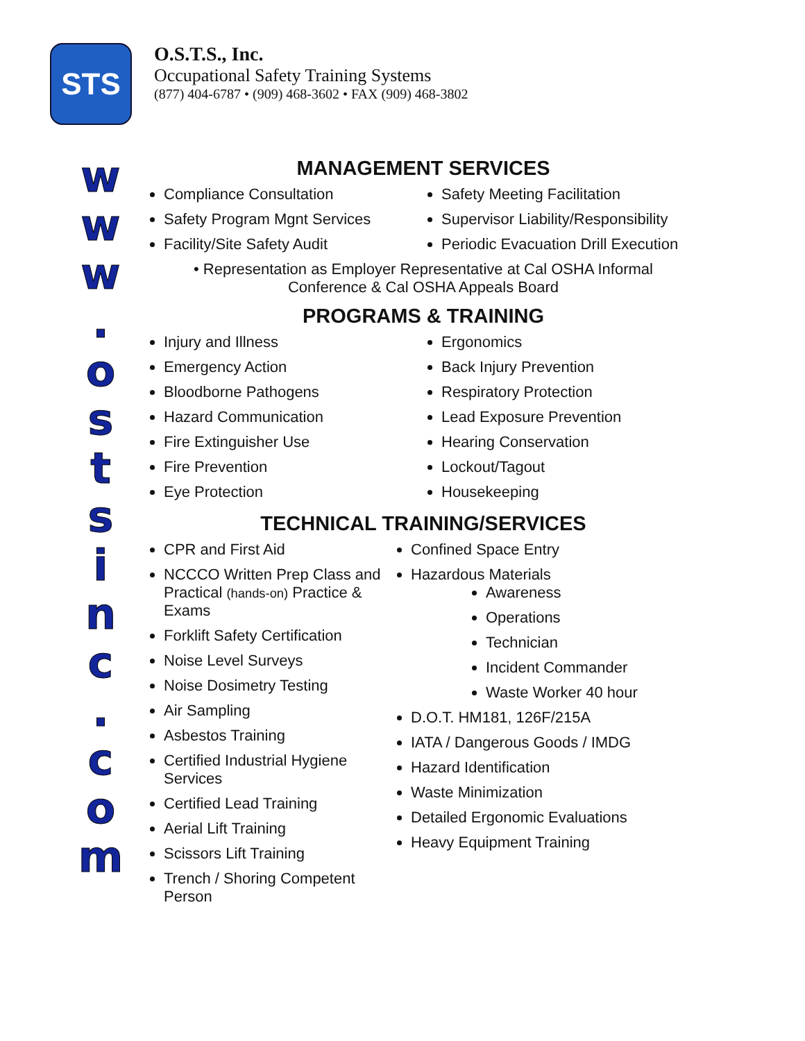STS
O.S.T.S., Inc.
Occupational Safety Training Systems
(877) 404-6787 • (909) 468-3602 • FAX (909) 468-3802
w
w
w
.
o
s
t
s
i
n
c
.
c
o
m
MANAGEMENT SERVICES
Compliance Consultation
Safety Program Mgnt Services
Facility/Site Safety Audit
Safety Meeting Facilitation
Supervisor Liability/Responsibility
Periodic Evacuation Drill Execution
• Representation as Employer Representative at Cal OSHA Informal
Conference & Cal OSHA Appeals Board
PROGRAMS & TRAINING
Injury and Illness
Emergency Action
Bloodborne Pathogens
Hazard Communication
Fire Extinguisher Use
Fire Prevention
Eye Protection
Ergonomics
Back Injury Prevention
Respiratory Protection
Lead Exposure Prevention
Hearing Conservation
Lockout/Tagout
Housekeeping
TECHNICAL TRAINING/SERVICES
CPR and First Aid
NCCCO Written Prep Class and Practical (hands-on) Practice & Exams
Forklift Safety Certification
Noise Level Surveys
Noise Dosimetry Testing
Air Sampling
Asbestos Training
Certified Industrial Hygiene Services
Certified Lead Training
Aerial Lift Training
Scissors Lift Training
Trench / Shoring Competent Person
Confined Space Entry
Hazardous Materials
Awareness
Operations
Technician
Incident Commander
Waste Worker 40 hour
D.O.T. HM181, 126F/215A
IATA / Dangerous Goods / IMDG
Hazard Identification
Waste Minimization
Detailed Ergonomic Evaluations
Heavy Equipment Training